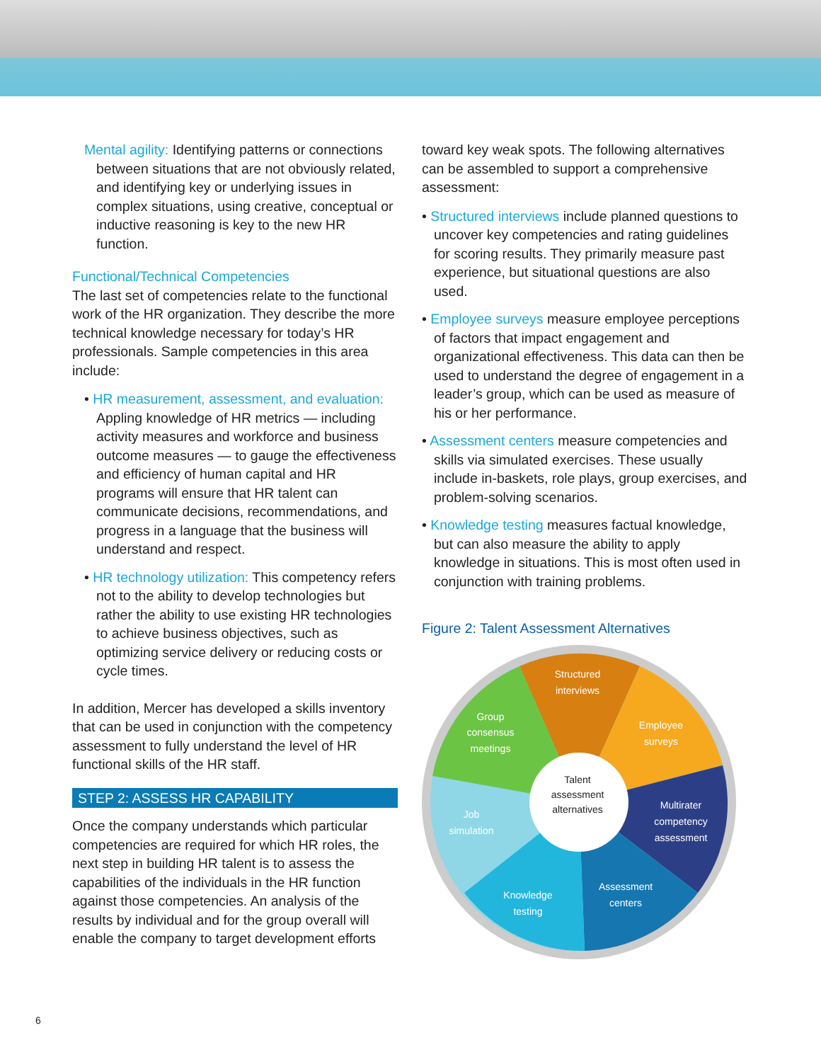Mental agility: Identifying patterns or connections between situations that are not obviously related, and identifying key or underlying issues in complex situations, using creative, conceptual or inductive reasoning is key to the new HR function.
Functional/Technical Competencies
The last set of competencies relate to the functional work of the HR organization. They describe the more technical knowledge necessary for today’s HR professionals. Sample competencies in this area include:
• HR measurement, assessment, and evaluation: Appling knowledge of HR metrics — including activity measures and workforce and business outcome measures — to gauge the effectiveness and efficiency of human capital and HR programs will ensure that HR talent can communicate decisions, recommendations, and progress in a language that the business will understand and respect.
• HR technology utilization: This competency refers not to the ability to develop technologies but rather the ability to use existing HR technologies to achieve business objectives, such as optimizing service delivery or reducing costs or cycle times.
In addition, Mercer has developed a skills inventory that can be used in conjunction with the competency assessment to fully understand the level of HR functional skills of the HR staff.
STEP 2: ASSESS HR CAPABILITY
Once the company understands which particular competencies are required for which HR roles, the next step in building HR talent is to assess the capabilities of the individuals in the HR function against those competencies. An analysis of the results by individual and for the group overall will enable the company to target development efforts
toward key weak spots. The following alternatives can be assembled to support a comprehensive assessment:
• Structured interviews include planned questions to uncover key competencies and rating guidelines for scoring results. They primarily measure past experience, but situational questions are also used.
• Employee surveys measure employee perceptions of factors that impact engagement and organizational effectiveness. This data can then be used to understand the degree of engagement in a leader’s group, which can be used as measure of his or her performance.
• Assessment centers measure competencies and skills via simulated exercises. These usually include in-baskets, role plays, group exercises, and problem-solving scenarios.
• Knowledge testing measures factual knowledge, but can also measure the ability to apply knowledge in situations. This is most often used in conjunction with training problems.
Figure 2: Talent Assessment Alternatives
Talent
assessment
alternatives
Structured
interviews
Employee
surveys
Multirater
competency
assessment
Assessment
centers
Knowledge
testing
Job
simulation
Group
consensus
meetings
6